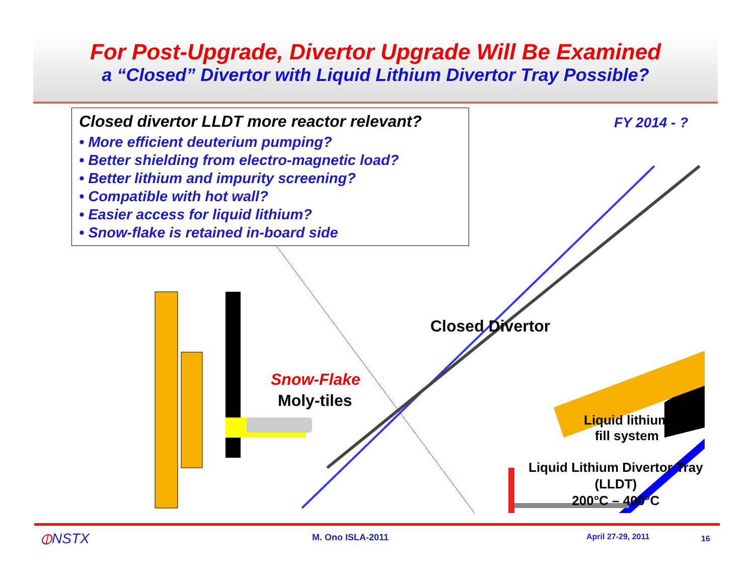For Post-Upgrade, Divertor Upgrade Will Be Examined
a “Closed” Divertor with Liquid Lithium Divertor Tray Possible?
Closed divertor LLDT more reactor relevant?
• More efficient deuterium pumping?
• Better shielding from electro-magnetic load?
• Better lithium and impurity screening?
• Compatible with hot wall?
• Easier access for liquid lithium?
• Snow-flake is retained in-board side
FY 2014 - ?
Closed Divertor
Snow-Flake
Moly-tiles
Liquid lithium
fill system
Liquid Lithium Divertor Tray
(LLDT)
200°C – 400°C
⦶NSTX M. Ono ISLA-2011 April 27-29, 2011 16